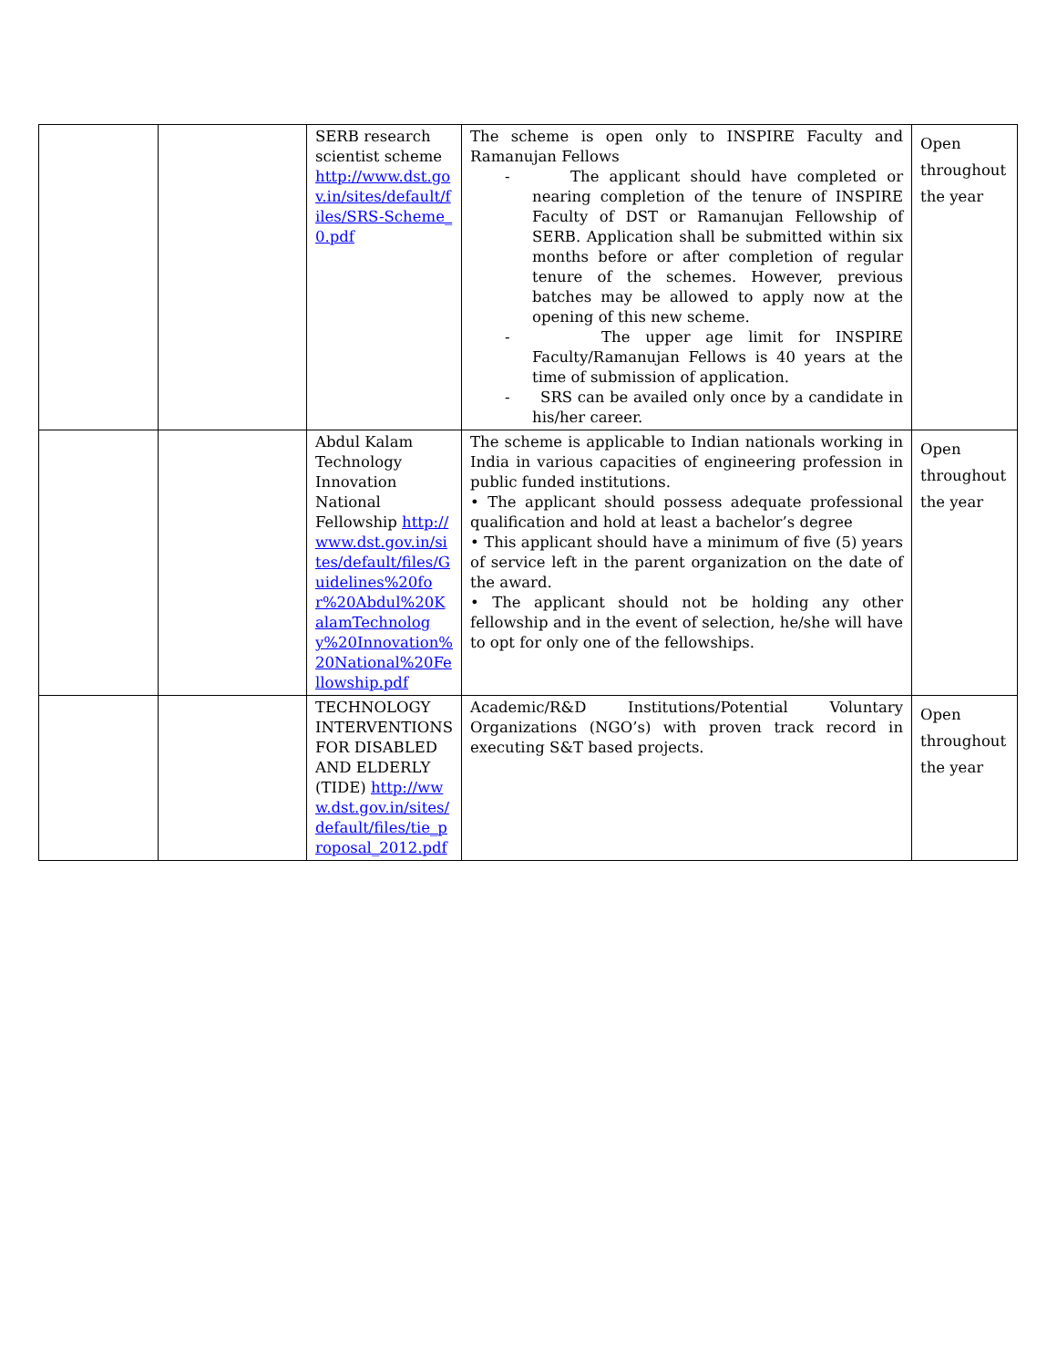| | | SERB research scientist scheme http://www.dst.gov.in/sites/default/files/SRS-Scheme_0.pdf | The scheme is open only to INSPIRE Faculty and Ramanujan Fellows - The applicant should have completed or nearing completion of the tenure of INSPIRE Faculty of DST or Ramanujan Fellowship of SERB. Application shall be submitted within six months before or after completion of regular tenure of the schemes. However, previous batches may be allowed to apply now at the opening of this new scheme. - The upper age limit for INSPIRE Faculty/Ramanujan Fellows is 40 years at the time of submission of application. - SRS can be availed only once by a candidate in his/her career. | Open throughout the year |
| | | Abdul Kalam Technology Innovation National Fellowship http://www.dst.gov.in/sites/default/files/Guidelines%20for%20Abdul%20KalamTechnology%20Innovation%20National%20Fellowship.pdf | The scheme is applicable to Indian nationals working in India in various capacities of engineering profession in public funded institutions. • The applicant should possess adequate professional qualification and hold at least a bachelor’s degree • This applicant should have a minimum of five (5) years of service left in the parent organization on the date of the award. • The applicant should not be holding any other fellowship and in the event of selection, he/she will have to opt for only one of the fellowships. | Open throughout the year |
| | | TECHNOLOGY INTERVENTIONS FOR DISABLED AND ELDERLY (TIDE) http://www.dst.gov.in/sites/default/files/tie_proposal_2012.pdf | Academic/R&D Institutions/Potential Voluntary Organizations (NGO’s) with proven track record in executing S&T based projects. | Open throughout the year |